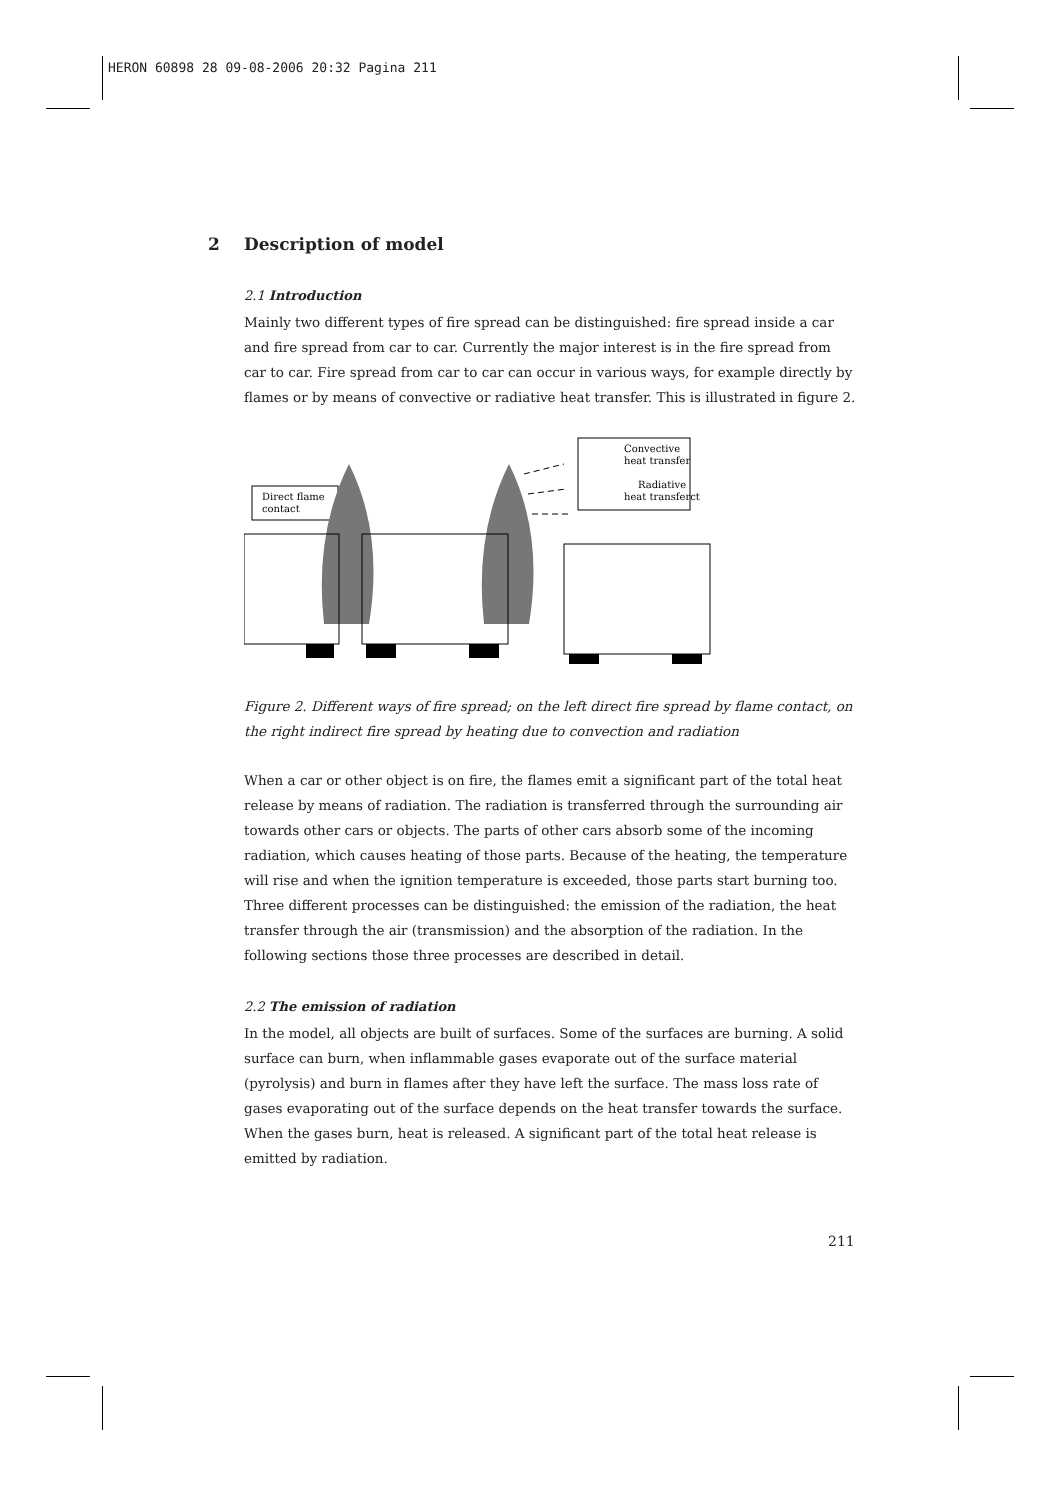HERON 60898 28 09-08-2006 20:32 Pagina 211
2 Description of model
2.1 Introduction
Mainly two different types of fire spread can be distinguished: fire spread inside a car and fire spread from car to car. Currently the major interest is in the fire spread from car to car. Fire spread from car to car can occur in various ways, for example directly by flames or by means of convective or radiative heat transfer. This is illustrated in figure 2.
Convective
heat transfer
Radiative
heat transferct
Direct flame
contact
Figure 2. Different ways of fire spread; on the left direct fire spread by flame contact, on the right indirect fire spread by heating due to convection and radiation
When a car or other object is on fire, the flames emit a significant part of the total heat release by means of radiation. The radiation is transferred through the surrounding air towards other cars or objects. The parts of other cars absorb some of the incoming radiation, which causes heating of those parts. Because of the heating, the temperature will rise and when the ignition temperature is exceeded, those parts start burning too.
Three different processes can be distinguished: the emission of the radiation, the heat transfer through the air (transmission) and the absorption of the radiation. In the following sections those three processes are described in detail.
2.2 The emission of radiation
In the model, all objects are built of surfaces. Some of the surfaces are burning. A solid surface can burn, when inflammable gases evaporate out of the surface material (pyrolysis) and burn in flames after they have left the surface. The mass loss rate of gases evaporating out of the surface depends on the heat transfer towards the surface. When the gases burn, heat is released. A significant part of the total heat release is emitted by radiation.
211